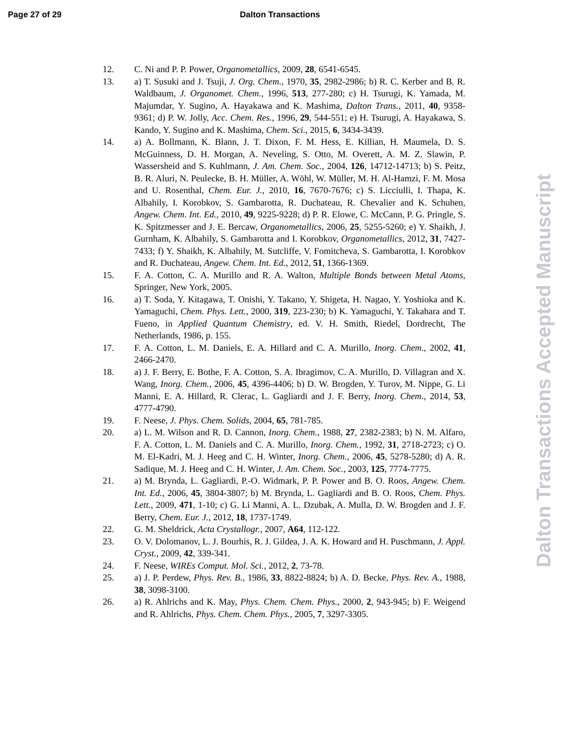Page 27 of 29 Dalton Transactions
12. C. Ni and P. P. Power, Organometallics, 2009, 28, 6541-6545.
13. a) T. Susuki and J. Tsuji, J. Org. Chem., 1970, 35, 2982-2986; b) R. C. Kerber and B. R. Waldbaum, J. Organomet. Chem., 1996, 513, 277-280; c) H. Tsurugi, K. Yamada, M. Majumdar, Y. Sugino, A. Hayakawa and K. Mashima, Dalton Trans., 2011, 40, 9358-9361; d) P. W. Jolly, Acc. Chem. Res., 1996, 29, 544-551; e) H. Tsurugi, A. Hayakawa, S. Kando, Y. Sugino and K. Mashima, Chem. Sci., 2015, 6, 3434-3439.
14. a) A. Bollmann, K. Blann, J. T. Dixon, F. M. Hess, E. Killian, H. Maumela, D. S. McGuinness, D. H. Morgan, A. Neveling, S. Otto, M. Overett, A. M. Z. Slawin, P. Wassersheid and S. Kuhlmann, J. Am. Chem. Soc., 2004, 126, 14712-14713; b) S. Peitz, B. R. Aluri, N. Peulecke, B. H. Müller, A. Wöhl, W. Müller, M. H. Al-Hamzi, F. M. Mosa and U. Rosenthal, Chem. Eur. J., 2010, 16, 7670-7676; c) S. Licciulli, I. Thapa, K. Albahily, I. Korobkov, S. Gambarotta, R. Duchateau, R. Chevalier and K. Schuhen, Angew. Chem. Int. Ed., 2010, 49, 9225-9228; d) P. R. Elowe, C. McCann, P. G. Pringle, S. K. Spitzmesser and J. E. Bercaw, Organometallics, 2006, 25, 5255-5260; e) Y. Shaikh, J. Gurnham, K. Albahily, S. Gambarotta and I. Korobkov, Organometallics, 2012, 31, 7427-7433; f) Y. Shaikh, K. Albahily, M. Sutcliffe, V. Fomitcheva, S. Gambarotta, I. Korobkov and R. Duchateau, Angew. Chem. Int. Ed., 2012, 51, 1366-1369.
15. F. A. Cotton, C. A. Murillo and R. A. Walton, Multiple Bonds between Metal Atoms, Springer, New York, 2005.
16. a) T. Soda, Y. Kitagawa, T. Onishi, Y. Takano, Y. Shigeta, H. Nagao, Y. Yoshioka and K. Yamaguchi, Chem. Phys. Lett., 2000, 319, 223-230; b) K. Yamaguchi, Y. Takahara and T. Fueno, in Applied Quantum Chemistry, ed. V. H. Smith, Riedel, Dordrecht, The Netherlands, 1986, p. 155.
17. F. A. Cotton, L. M. Daniels, E. A. Hillard and C. A. Murillo, Inorg. Chem., 2002, 41, 2466-2470.
18. a) J. F. Berry, E. Bothe, F. A. Cotton, S. A. Ibragimov, C. A. Murillo, D. Villagran and X. Wang, Inorg. Chem., 2006, 45, 4396-4406; b) D. W. Brogden, Y. Turov, M. Nippe, G. Li Manni, E. A. Hillard, R. Clerac, L. Gagliardi and J. F. Berry, Inorg. Chem., 2014, 53, 4777-4790.
19. F. Neese, J. Phys. Chem. Solids, 2004, 65, 781-785.
20. a) L. M. Wilson and R. D. Cannon, Inorg. Chem., 1988, 27, 2382-2383; b) N. M. Alfaro, F. A. Cotton, L. M. Daniels and C. A. Murillo, Inorg. Chem., 1992, 31, 2718-2723; c) O. M. El-Kadri, M. J. Heeg and C. H. Winter, Inorg. Chem., 2006, 45, 5278-5280; d) A. R. Sadique, M. J. Heeg and C. H. Winter, J. Am. Chem. Soc., 2003, 125, 7774-7775.
21. a) M. Brynda, L. Gagliardi, P.-O. Widmark, P. P. Power and B. O. Roos, Angew. Chem. Int. Ed., 2006, 45, 3804-3807; b) M. Brynda, L. Gagliardi and B. O. Roos, Chem. Phys. Lett., 2009, 471, 1-10; c) G. Li Manni, A. L. Dzubak, A. Mulla, D. W. Brogden and J. F. Berry, Chem. Eur. J., 2012, 18, 1737-1749.
22. G. M. Sheldrick, Acta Crystallogr., 2007, A64, 112-122.
23. O. V. Dolomanov, L. J. Bourhis, R. J. Gildea, J. A. K. Howard and H. Puschmann, J. Appl. Cryst., 2009, 42, 339-341.
24. F. Neese, WIREs Comput. Mol. Sci., 2012, 2, 73-78.
25. a) J. P. Perdew, Phys. Rev. B., 1986, 33, 8822-8824; b) A. D. Becke, Phys. Rev. A., 1988, 38, 3098-3100.
26. a) R. Ahlrichs and K. May, Phys. Chem. Chem. Phys., 2000, 2, 943-945; b) F. Weigend and R. Ahlrichs, Phys. Chem. Chem. Phys., 2005, 7, 3297-3305.
Dalton Transactions Accepted Manuscript